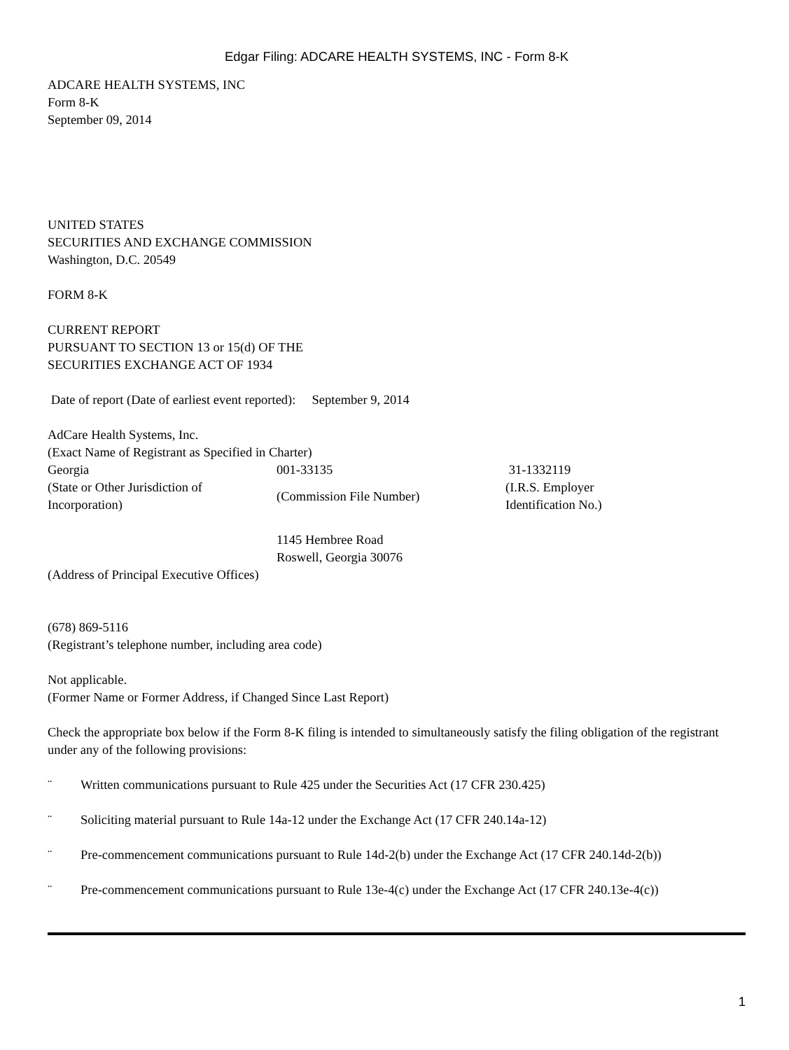Edgar Filing: ADCARE HEALTH SYSTEMS, INC - Form 8-K
ADCARE HEALTH SYSTEMS, INC
Form 8-K
September 09, 2014
UNITED STATES
SECURITIES AND EXCHANGE COMMISSION
Washington, D.C. 20549
FORM 8-K
CURRENT REPORT
PURSUANT TO SECTION 13 or 15(d) OF THE
SECURITIES EXCHANGE ACT OF 1934
Date of report (Date of earliest event reported): September 9, 2014
AdCare Health Systems, Inc.
(Exact Name of Registrant as Specified in Charter)
| Georgia | 001-33135 | 31-1332119 |
| (State or Other Jurisdiction of Incorporation) | (Commission File Number) | (I.R.S. Employer Identification No.) |
1145 Hembree Road
Roswell, Georgia 30076
(Address of Principal Executive Offices)
(678) 869-5116
(Registrant’s telephone number, including area code)
Not applicable.
(Former Name or Former Address, if Changed Since Last Report)
Check the appropriate box below if the Form 8-K filing is intended to simultaneously satisfy the filing obligation of the registrant under any of the following provisions:
¨ Written communications pursuant to Rule 425 under the Securities Act (17 CFR 230.425)
¨ Soliciting material pursuant to Rule 14a-12 under the Exchange Act (17 CFR 240.14a-12)
¨ Pre-commencement communications pursuant to Rule 14d-2(b) under the Exchange Act (17 CFR 240.14d-2(b))
¨ Pre-commencement communications pursuant to Rule 13e-4(c) under the Exchange Act (17 CFR 240.13e-4(c))
1